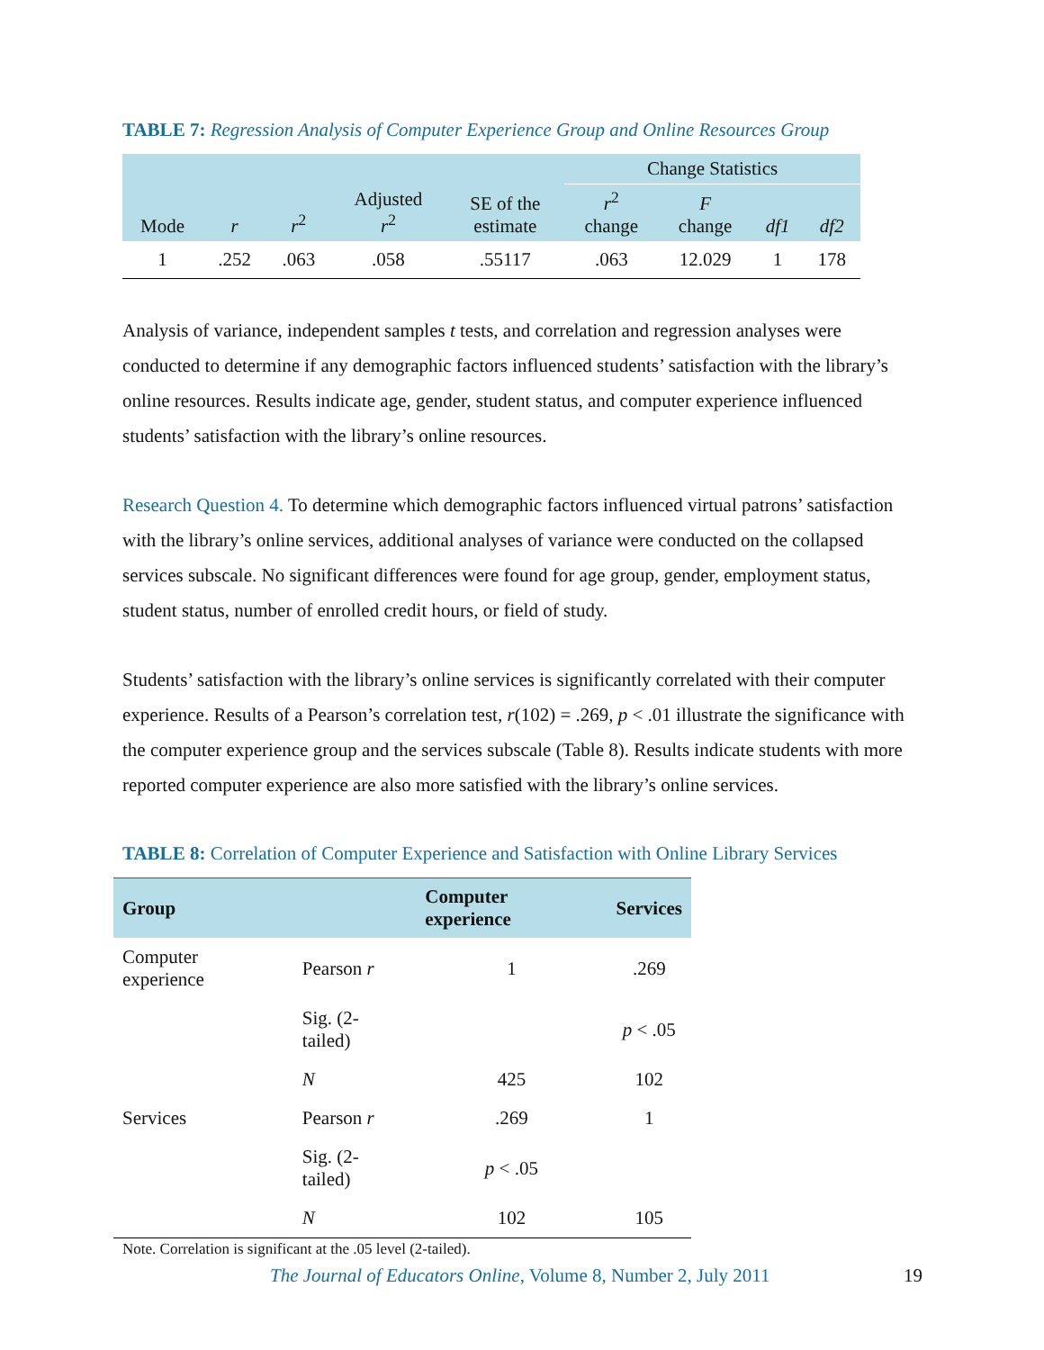TABLE 7: Regression Analysis of Computer Experience Group and Online Resources Group
| | | | | | Change Statistics | | | |
| --- | --- | --- | --- | --- | --- | --- | --- | --- |
| Mode | r | r<sup>2</sup> | Adjusted r<sup>2</sup> | SE of the estimate | r<sup>2</sup> change | F change | df1 | df2 |
| 1 | .252 | .063 | .058 | .55117 | .063 | 12.029 | 1 | 178 |
Analysis of variance, independent samples t tests, and correlation and regression analyses were conducted to determine if any demographic factors influenced students’ satisfaction with the library’s online resources. Results indicate age, gender, student status, and computer experience influenced students’ satisfaction with the library’s online resources.
Research Question 4. To determine which demographic factors influenced virtual patrons’ satisfaction with the library’s online services, additional analyses of variance were conducted on the collapsed services subscale. No significant differences were found for age group, gender, employment status, student status, number of enrolled credit hours, or field of study.
Students’ satisfaction with the library’s online services is significantly correlated with their computer experience. Results of a Pearson’s correlation test, r(102) = .269, p < .01 illustrate the significance with the computer experience group and the services subscale (Table 8). Results indicate students with more reported computer experience are also more satisfied with the library’s online services.
TABLE 8: Correlation of Computer Experience and Satisfaction with Online Library Services
| Group | | Computer experience | Services |
| --- | --- | --- | --- |
| Computer experience | Pearson r | 1 | .269 |
| | Sig. (2-tailed) | | p < .05 |
| | N | 425 | 102 |
| Services | Pearson r | .269 | 1 |
| | Sig. (2-tailed) | p < .05 | |
| | N | 102 | 105 |
Note. Correlation is significant at the .05 level (2-tailed).
The Journal of Educators Online, Volume 8, Number 2, July 2011 19